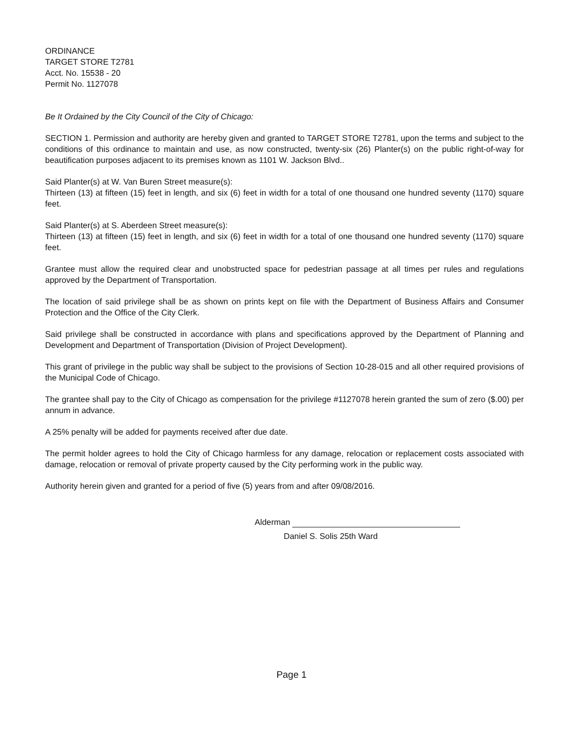ORDINANCE
TARGET STORE T2781
Acct. No. 15538 - 20
Permit No. 1127078
Be It Ordained by the City Council of the City of Chicago:
SECTION 1. Permission and authority are hereby given and granted to TARGET STORE T2781, upon the terms and subject to the conditions of this ordinance to maintain and use, as now constructed, twenty-six (26) Planter(s) on the public right-of-way for beautification purposes adjacent to its premises known as 1101 W. Jackson Blvd..
Said Planter(s) at W. Van Buren Street measure(s):
Thirteen (13) at fifteen (15) feet in length, and six (6) feet in width for a total of one thousand one hundred seventy (1170) square feet.
Said Planter(s) at S. Aberdeen Street measure(s):
Thirteen (13) at fifteen (15) feet in length, and six (6) feet in width for a total of one thousand one hundred seventy (1170) square feet.
Grantee must allow the required clear and unobstructed space for pedestrian passage at all times per rules and regulations approved by the Department of Transportation.
The location of said privilege shall be as shown on prints kept on file with the Department of Business Affairs and Consumer Protection and the Office of the City Clerk.
Said privilege shall be constructed in accordance with plans and specifications approved by the Department of Planning and Development and Department of Transportation (Division of Project Development).
This grant of privilege in the public way shall be subject to the provisions of Section 10-28-015 and all other required provisions of the Municipal Code of Chicago.
The grantee shall pay to the City of Chicago as compensation for the privilege #1127078 herein granted the sum of zero ($.00) per annum in advance.
A 25% penalty will be added for payments received after due date.
The permit holder agrees to hold the City of Chicago harmless for any damage, relocation or replacement costs associated with damage, relocation or removal of private property caused by the City performing work in the public way.
Authority herein given and granted for a period of five (5) years from and after 09/08/2016.
Alderman
Daniel S. Solis 25th Ward
Page 1